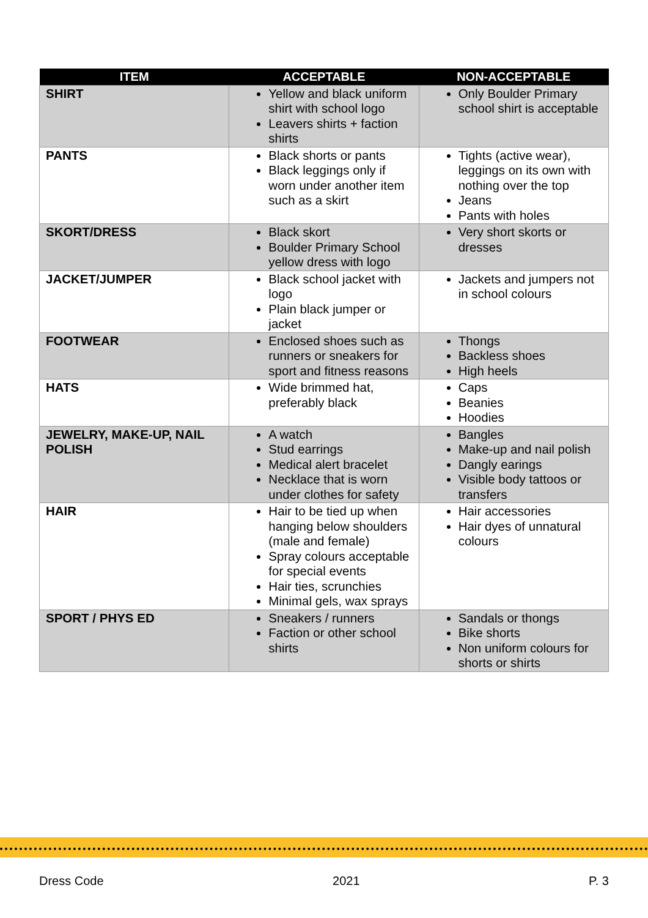| ITEM | ACCEPTABLE | NON-ACCEPTABLE |
| --- | --- | --- |
| SHIRT | Yellow and black uniform shirt with school logo Leavers shirts + faction shirts | Only Boulder Primary school shirt is acceptable |
| PANTS | Black shorts or pants Black leggings only if worn under another item such as a skirt | Tights (active wear), leggings on its own with nothing over the top Jeans Pants with holes |
| SKORT/DRESS | Black skort Boulder Primary School yellow dress with logo | Very short skorts or dresses |
| JACKET/JUMPER | Black school jacket with logo Plain black jumper or jacket | Jackets and jumpers not in school colours |
| FOOTWEAR | Enclosed shoes such as runners or sneakers for sport and fitness reasons | Thongs Backless shoes High heels |
| HATS | Wide brimmed hat, preferably black | Caps Beanies Hoodies |
| JEWELRY, MAKE-UP, NAIL POLISH | A watch Stud earrings Medical alert bracelet Necklace that is worn under clothes for safety | Bangles Make-up and nail polish Dangly earings Visible body tattoos or transfers |
| HAIR | Hair to be tied up when hanging below shoulders (male and female) Spray colours acceptable for special events Hair ties, scrunchies Minimal gels, wax sprays | Hair accessories Hair dyes of unnatural colours |
| SPORT / PHYS ED | Sneakers / runners Faction or other school shirts | Sandals or thongs Bike shorts Non uniform colours for shorts or shirts |
Dress Code 2021 P. 3